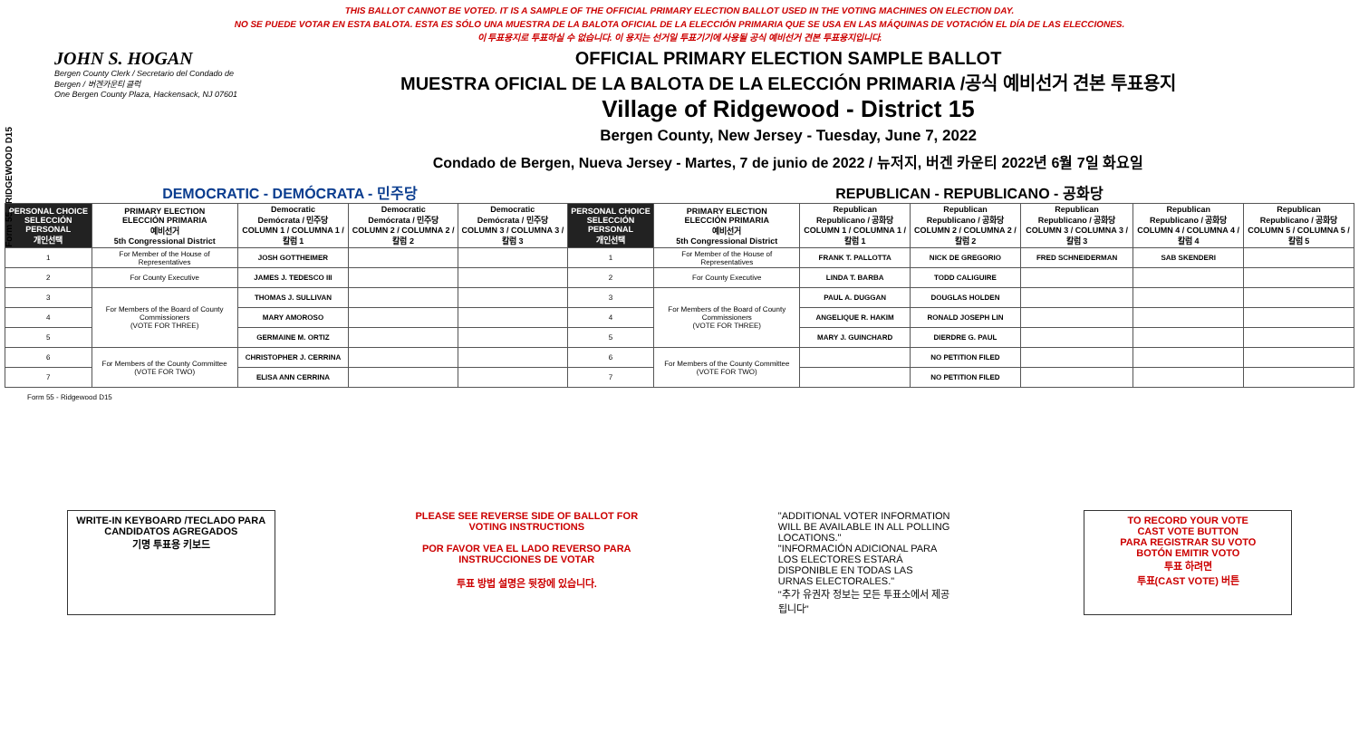THIS BALLOT CANNOT BE VOTED. IT IS A SAMPLE OF THE OFFICIAL PRIMARY ELECTION BALLOT USED IN THE VOTING MACHINES ON ELECTION DAY.
NO SE PUEDE VOTAR EN ESTA BALOTA. ESTA ES SÓLO UNA MUESTRA DE LA BALOTA OFICIAL DE LA ELECCIÓN PRIMARIA QUE SE USA EN LAS MÁQUINAS DE VOTACIÓN EL DÍA DE LAS ELECCIONES.
이 투표용지로 투표하실 수 없습니다. 이 용지는 선거일 투표기기에 사용될 공식 예비선거 견본 투표용지입니다.
Form 55 - RIDGEWOOD D15
JOHN S. HOGAN
Bergen County Clerk / Secretario del Condado de Bergen / 버겐카운티 클럭
One Bergen County Plaza, Hackensack, NJ 07601
OFFICIAL PRIMARY ELECTION SAMPLE BALLOT
MUESTRA OFICIAL DE LA BALOTA DE LA ELECCIÓN PRIMARIA /공식 예비선거 견본 투표용지
Village of Ridgewood - District 15
Bergen County, New Jersey - Tuesday, June 7, 2022
Condado de Bergen, Nueva Jersey - Martes, 7 de junio de 2022 / 뉴저지, 버겐 카운티 2022년 6월 7일 화요일
DEMOCRATIC - DEMÓCRATA - 민주당 REPUBLICAN - REPUBLICANO - 공화당
| PERSONAL CHOICE SELECCIÓN PERSONAL 개인선택 | PRIMARY ELECTION ELECCIÓN PRIMARIA 예비선거 5th Congressional District | Democratic Demócrata / 민주당 COLUMN 1 / COLUMNA 1 / 칼럼 1 | Democratic Demócrata / 민주당 COLUMN 2 / COLUMNA 2 / 칼럼 2 | Democratic Demócrata / 민주당 COLUMN 3 / COLUMNA 3 / 칼럼 3 | PERSONAL CHOICE SELECCIÓN PERSONAL 개인선택 | PRIMARY ELECTION ELECCIÓN PRIMARIA 예비선거 5th Congressional District | Republican Republicano / 공화당 COLUMN 1 / COLUMNA 1 / 칼럼 1 | Republican Republicano / 공화당 COLUMN 2 / COLUMNA 2 / 칼럼 2 | Republican Republicano / 공화당 COLUMN 3 / COLUMNA 3 / 칼럼 3 | Republican Republicano / 공화당 COLUMN 4 / COLUMNA 4 / 칼럼 4 | Republican Republicano / 공화당 COLUMN 5 / COLUMNA 5 / 칼럼 5 |
| --- | --- | --- | --- | --- | --- | --- | --- | --- | --- | --- | --- |
| 1 | For Member of the House of Representatives | JOSH GOTTHEIMER | | | 1 | For Member of the House of Representatives | FRANK T. PALLOTTA | NICK DE GREGORIO | FRED SCHNEIDERMAN | SAB SKENDERI | |
| 2 | For County Executive | JAMES J. TEDESCO III | | | 2 | For County Executive | LINDA T. BARBA | TODD CALIGUIRE | | | |
| 3 | For Members of the Board of County Commissioners (VOTE FOR THREE) | THOMAS J. SULLIVAN | | | 3 | For Members of the Board of County Commissioners (VOTE FOR THREE) | PAUL A. DUGGAN | DOUGLAS HOLDEN | | | |
| 4 | | MARY AMOROSO | | | 4 | | ANGELIQUE R. HAKIM | RONALD JOSEPH LIN | | | |
| 5 | | GERMAINE M. ORTIZ | | | 5 | | MARY J. GUINCHARD | DIERDRE G. PAUL | | | |
| 6 | For Members of the County Committee (VOTE FOR TWO) | CHRISTOPHER J. CERRINA | | | 6 | For Members of the County Committee (VOTE FOR TWO) | | NO PETITION FILED | | | |
| 7 | | ELISA ANN CERRINA | | | 7 | | | NO PETITION FILED | | | |
Form 55 - Ridgewood D15
WRITE-IN KEYBOARD /TECLADO PARA CANDIDATOS AGREGADOS
기명 투표용 키보드
PLEASE SEE REVERSE SIDE OF BALLOT FOR VOTING INSTRUCTIONS
POR FAVOR VEA EL LADO REVERSO PARA INSTRUCCIONES DE VOTAR
투표 방법 설명은 뒷장에 있습니다.
"ADDITIONAL VOTER INFORMATION WILL BE AVAILABLE IN ALL POLLING LOCATIONS."
"INFORMACIÓN ADICIONAL PARA LOS ELECTORES ESTARÁ DISPONIBLE EN TODAS LAS URNAS ELECTORALES."
"추가 유권자 정보는 모든 투표소에서 제공됩니다"
TO RECORD YOUR VOTE
CAST VOTE BUTTON
PARA REGISTRAR SU VOTO
BOTÓN EMITIR VOTO
투표 하려면
투표(CAST VOTE) 버튼